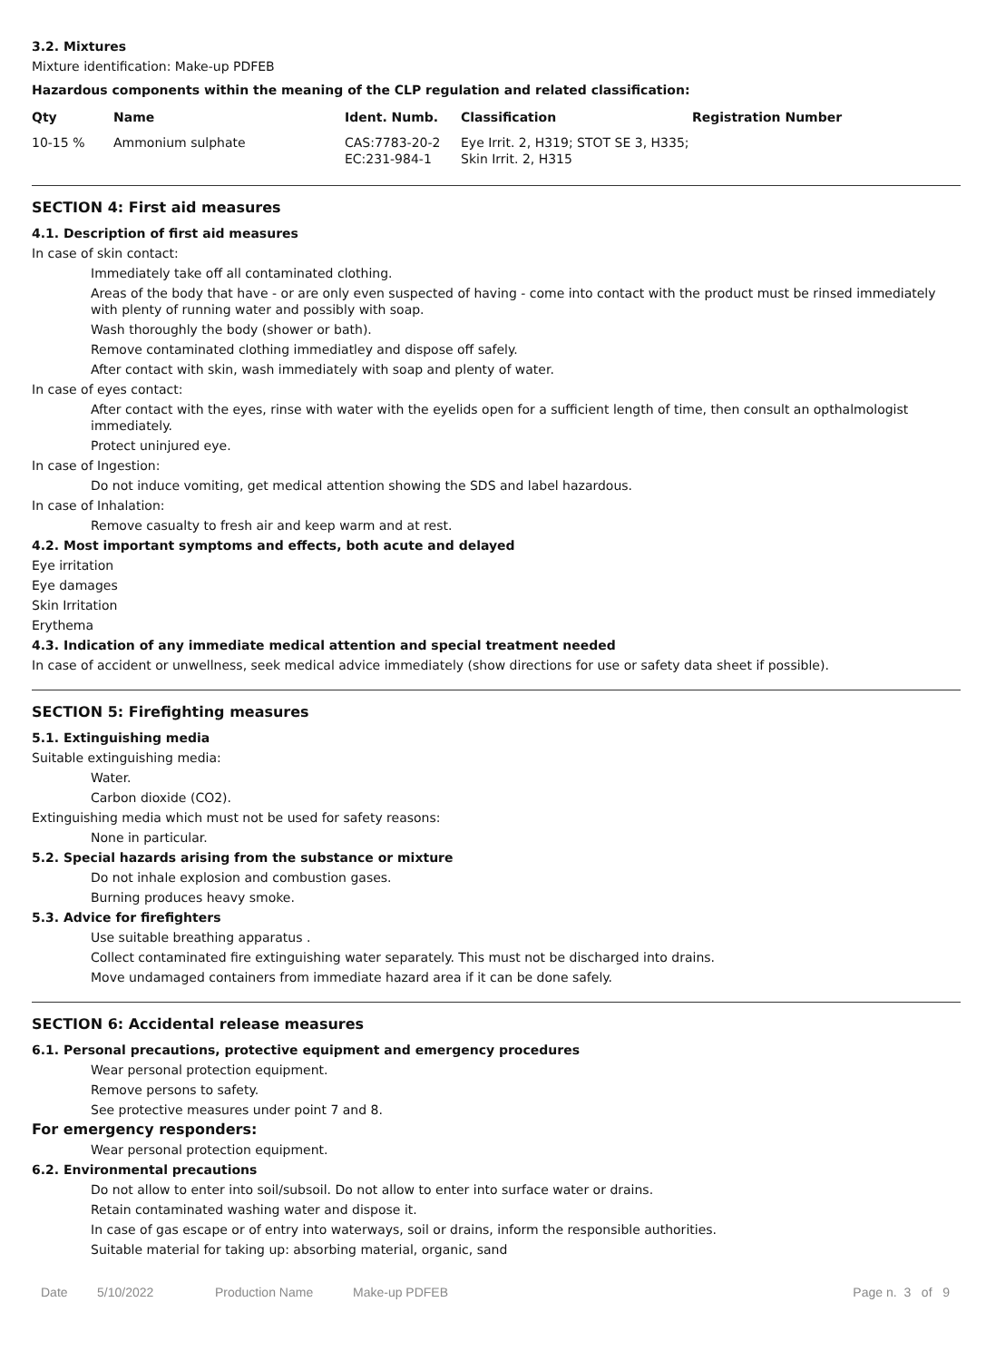3.2. Mixtures
Mixture identification: Make-up PDFEB
Hazardous components within the meaning of the CLP regulation and related classification:
| Qty | Name | Ident. Numb. | Classification | Registration Number |
| --- | --- | --- | --- | --- |
| 10-15 % | Ammonium sulphate | CAS:7783-20-2 EC:231-984-1 | Eye Irrit. 2, H319; STOT SE 3, H335; Skin Irrit. 2, H315 | |
SECTION 4: First aid measures
4.1. Description of first aid measures
In case of skin contact:
Immediately take off all contaminated clothing.
Areas of the body that have - or are only even suspected of having - come into contact with the product must be rinsed immediately with plenty of running water and possibly with soap.
Wash thoroughly the body (shower or bath).
Remove contaminated clothing immediatley and dispose off safely.
After contact with skin, wash immediately with soap and plenty of water.
In case of eyes contact:
After contact with the eyes, rinse with water with the eyelids open for a sufficient length of time, then consult an opthalmologist immediately.
Protect uninjured eye.
In case of Ingestion:
Do not induce vomiting, get medical attention showing the SDS and label hazardous.
In case of Inhalation:
Remove casualty to fresh air and keep warm and at rest.
4.2. Most important symptoms and effects, both acute and delayed
Eye irritation
Eye damages
Skin Irritation
Erythema
4.3. Indication of any immediate medical attention and special treatment needed
In case of accident or unwellness, seek medical advice immediately (show directions for use or safety data sheet if possible).
SECTION 5: Firefighting measures
5.1. Extinguishing media
Suitable extinguishing media:
Water.
Carbon dioxide (CO2).
Extinguishing media which must not be used for safety reasons:
None in particular.
5.2. Special hazards arising from the substance or mixture
Do not inhale explosion and combustion gases.
Burning produces heavy smoke.
5.3. Advice for firefighters
Use suitable breathing apparatus .
Collect contaminated fire extinguishing water separately. This must not be discharged into drains.
Move undamaged containers from immediate hazard area if it can be done safely.
SECTION 6: Accidental release measures
6.1. Personal precautions, protective equipment and emergency procedures
Wear personal protection equipment.
Remove persons to safety.
See protective measures under point 7 and 8.
For emergency responders:
Wear personal protection equipment.
6.2. Environmental precautions
Do not allow to enter into soil/subsoil. Do not allow to enter into surface water or drains.
Retain contaminated washing water and dispose it.
In case of gas escape or of entry into waterways, soil or drains, inform the responsible authorities.
Suitable material for taking up: absorbing material, organic, sand
Date 5/10/2022 Production Name Make-up PDFEB Page n. 3 of 9